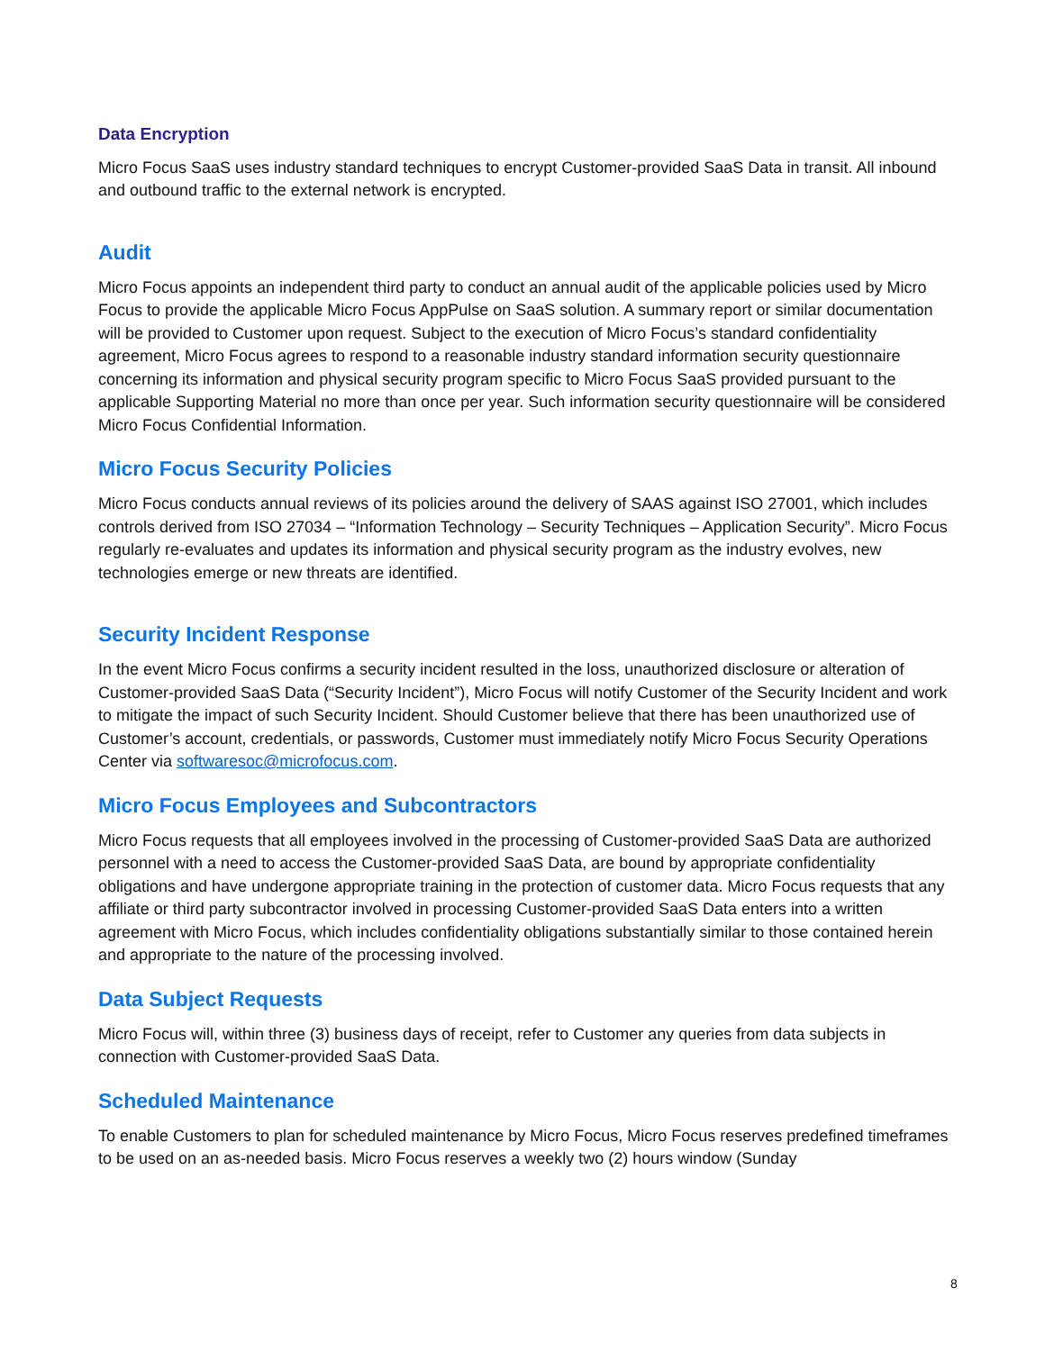Data Encryption
Micro Focus SaaS uses industry standard techniques to encrypt Customer-provided SaaS Data in transit. All inbound and outbound traffic to the external network is encrypted.
Audit
Micro Focus appoints an independent third party to conduct an annual audit of the applicable policies used by Micro Focus to provide the applicable Micro Focus AppPulse on SaaS solution. A summary report or similar documentation will be provided to Customer upon request. Subject to the execution of Micro Focus’s standard confidentiality agreement, Micro Focus agrees to respond to a reasonable industry standard information security questionnaire concerning its information and physical security program specific to Micro Focus SaaS provided pursuant to the applicable Supporting Material no more than once per year. Such information security questionnaire will be considered Micro Focus Confidential Information.
Micro Focus Security Policies
Micro Focus conducts annual reviews of its policies around the delivery of SAAS against ISO 27001, which includes controls derived from ISO 27034 – “Information Technology – Security Techniques – Application Security”. Micro Focus regularly re-evaluates and updates its information and physical security program as the industry evolves, new technologies emerge or new threats are identified.
Security Incident Response
In the event Micro Focus confirms a security incident resulted in the loss, unauthorized disclosure or alteration of Customer-provided SaaS Data (“Security Incident”), Micro Focus will notify Customer of the Security Incident and work to mitigate the impact of such Security Incident. Should Customer believe that there has been unauthorized use of Customer’s account, credentials, or passwords, Customer must immediately notify Micro Focus Security Operations Center via softwaresoc@microfocus.com.
Micro Focus Employees and Subcontractors
Micro Focus requests that all employees involved in the processing of Customer-provided SaaS Data are authorized personnel with a need to access the Customer-provided SaaS Data, are bound by appropriate confidentiality obligations and have undergone appropriate training in the protection of customer data. Micro Focus requests that any affiliate or third party subcontractor involved in processing Customer-provided SaaS Data enters into a written agreement with Micro Focus, which includes confidentiality obligations substantially similar to those contained herein and appropriate to the nature of the processing involved.
Data Subject Requests
Micro Focus will, within three (3) business days of receipt, refer to Customer any queries from data subjects in connection with Customer-provided SaaS Data.
Scheduled Maintenance
To enable Customers to plan for scheduled maintenance by Micro Focus, Micro Focus reserves predefined timeframes to be used on an as-needed basis. Micro Focus reserves a weekly two (2) hours window (Sunday
8